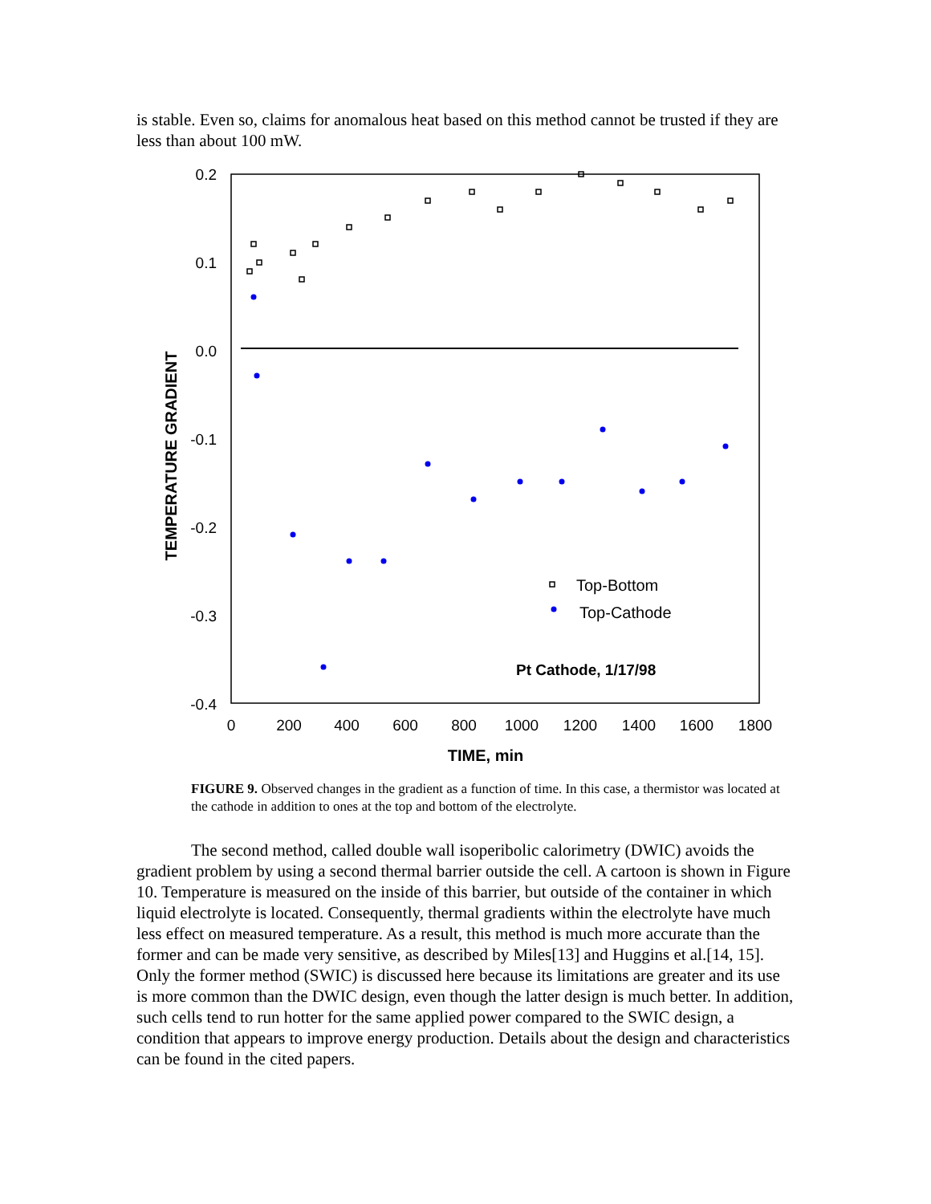is stable. Even so, claims for anomalous heat based on this method cannot be trusted if they are less than about 100 mW.
0.2
0.1
0.0
-0.1
-0.2
-0.3
-0.4
0
200
400
600
800
1000
1200
1400
1600
1800
TIME, min
TEMPERATURE GRADIENT
Top-Bottom
Top-Cathode
Pt Cathode, 1/17/98
FIGURE 9. Observed changes in the gradient as a function of time. In this case, a thermistor was located at the cathode in addition to ones at the top and bottom of the electrolyte.
The second method, called double wall isoperibolic calorimetry (DWIC) avoids the gradient problem by using a second thermal barrier outside the cell. A cartoon is shown in Figure 10. Temperature is measured on the inside of this barrier, but outside of the container in which liquid electrolyte is located. Consequently, thermal gradients within the electrolyte have much less effect on measured temperature. As a result, this method is much more accurate than the former and can be made very sensitive, as described by Miles[13] and Huggins et al.[14, 15]. Only the former method (SWIC) is discussed here because its limitations are greater and its use is more common than the DWIC design, even though the latter design is much better. In addition, such cells tend to run hotter for the same applied power compared to the SWIC design, a condition that appears to improve energy production. Details about the design and characteristics can be found in the cited papers.